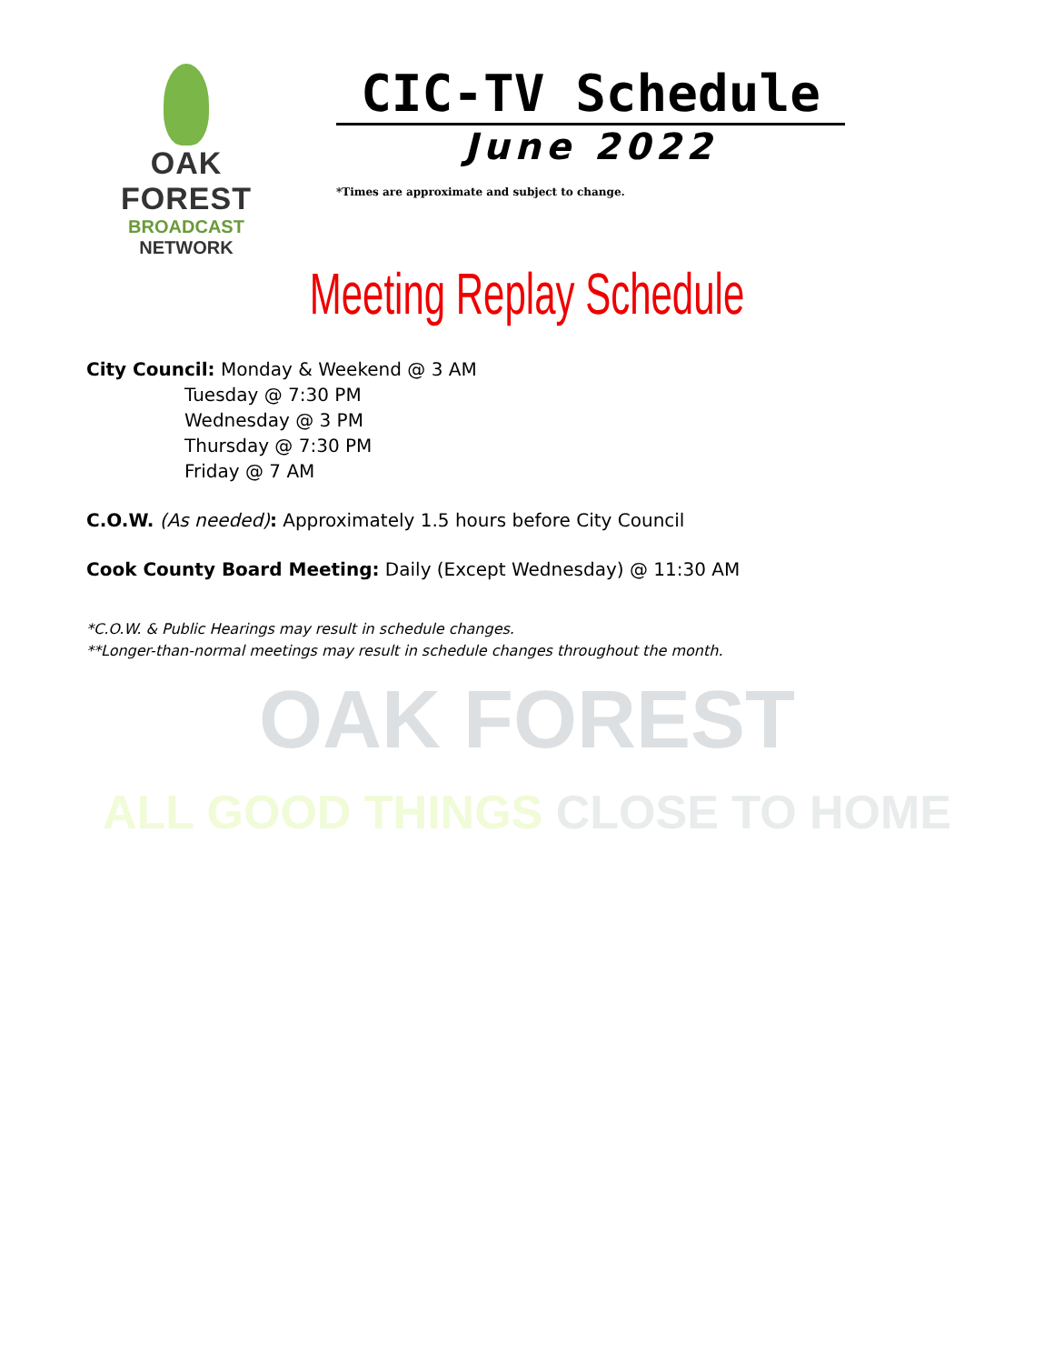OAK FOREST
ALL GOOD THINGS CLOSE TO HOME
OAK FOREST
BROADCAST NETWORK
CIC-TV Schedule
June 2022
*Times are approximate and subject to change.
Meeting Replay Schedule
City Council: Monday & Weekend @ 3 AM
Tuesday @ 7:30 PM
Wednesday @ 3 PM
Thursday @ 7:30 PM
Friday @ 7 AM
C.O.W. (As needed): Approximately 1.5 hours before City Council
Cook County Board Meeting: Daily (Except Wednesday) @ 11:30 AM
*C.O.W. & Public Hearings may result in schedule changes.
**Longer-than-normal meetings may result in schedule changes throughout the month.